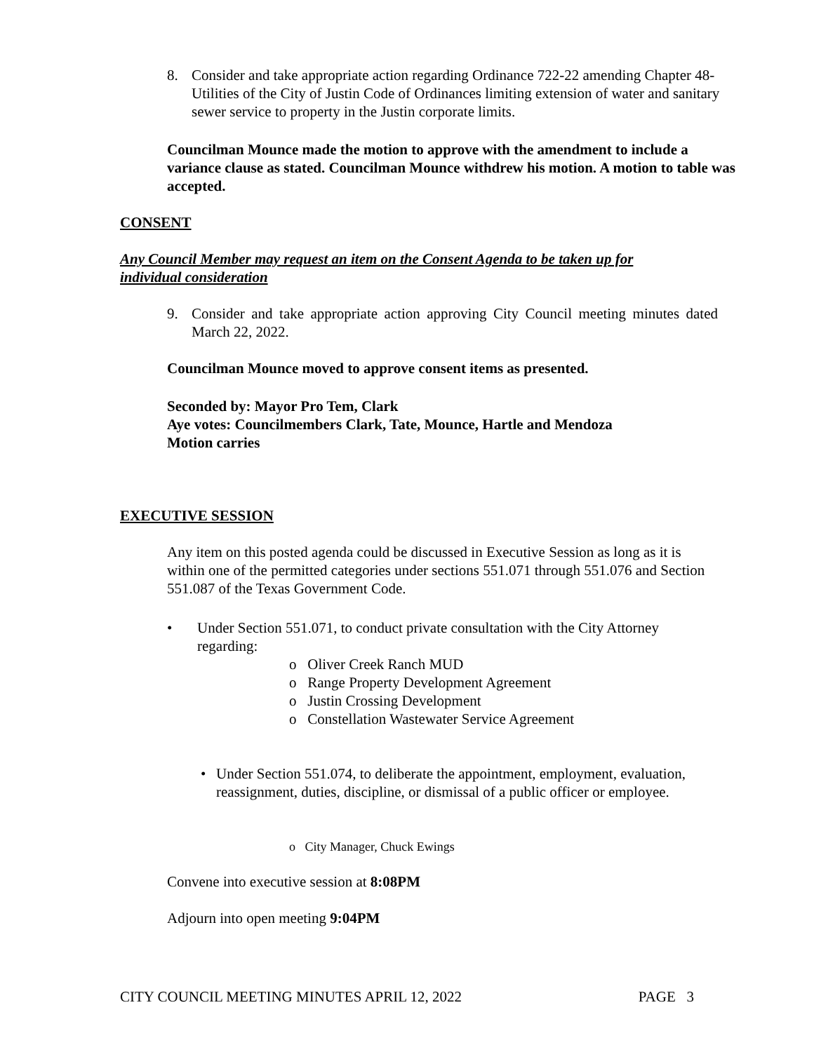8. Consider and take appropriate action regarding Ordinance 722-22 amending Chapter 48- Utilities of the City of Justin Code of Ordinances limiting extension of water and sanitary sewer service to property in the Justin corporate limits.
Councilman Mounce made the motion to approve with the amendment to include a variance clause as stated. Councilman Mounce withdrew his motion. A motion to table was accepted.
CONSENT
Any Council Member may request an item on the Consent Agenda to be taken up for individual consideration
9. Consider and take appropriate action approving City Council meeting minutes dated March 22, 2022.
Councilman Mounce moved to approve consent items as presented.
Seconded by: Mayor Pro Tem, Clark
Aye votes: Councilmembers Clark, Tate, Mounce, Hartle and Mendoza
Motion carries
EXECUTIVE SESSION
Any item on this posted agenda could be discussed in Executive Session as long as it is within one of the permitted categories under sections 551.071 through 551.076 and Section 551.087 of the Texas Government Code.
• Under Section 551.071, to conduct private consultation with the City Attorney regarding:
o Oliver Creek Ranch MUD
o Range Property Development Agreement
o Justin Crossing Development
o Constellation Wastewater Service Agreement
• Under Section 551.074, to deliberate the appointment, employment, evaluation, reassignment, duties, discipline, or dismissal of a public officer or employee.
o City Manager, Chuck Ewings
Convene into executive session at 8:08PM
Adjourn into open meeting 9:04PM
CITY COUNCIL MEETING MINUTES APRIL 12, 2022 PAGE 3